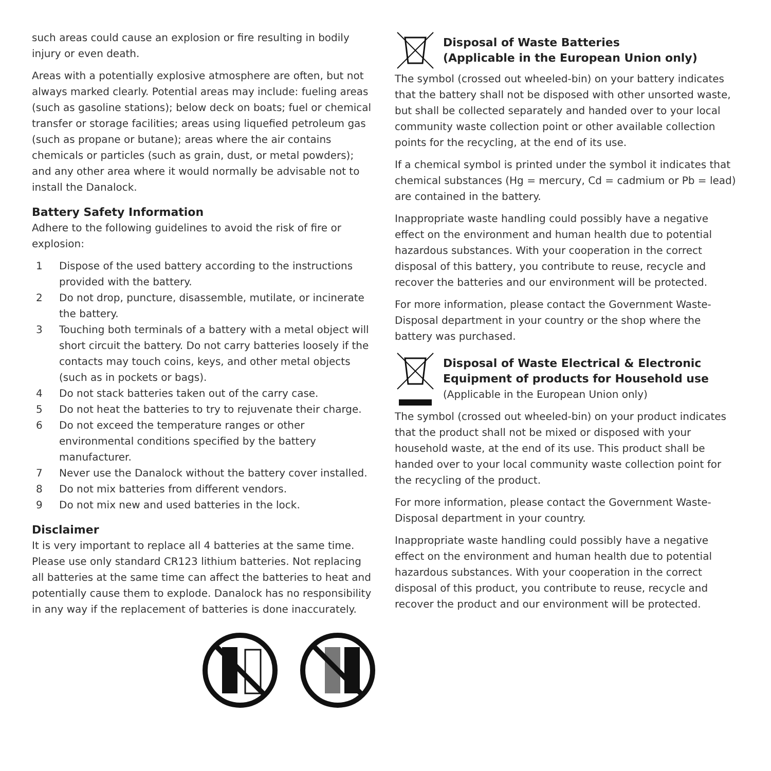such areas could cause an explosion or fire resulting in bodily injury or even death.
Areas with a potentially explosive atmosphere are often, but not always marked clearly. Potential areas may include: fueling areas (such as gasoline stations); below deck on boats; fuel or chemical transfer or storage facilities; areas using liquefied petroleum gas (such as propane or butane); areas where the air contains chemicals or particles (such as grain, dust, or metal powders); and any other area where it would normally be advisable not to install the Danalock.
Battery Safety Information
Adhere to the following guidelines to avoid the risk of fire or explosion:
1 Dispose of the used battery according to the instructions provided with the battery.
2 Do not drop, puncture, disassemble, mutilate, or incinerate the battery.
3 Touching both terminals of a battery with a metal object will short circuit the battery. Do not carry batteries loosely if the contacts may touch coins, keys, and other metal objects (such as in pockets or bags).
4 Do not stack batteries taken out of the carry case.
5 Do not heat the batteries to try to rejuvenate their charge.
6 Do not exceed the temperature ranges or other environmental conditions specified by the battery manufacturer.
7 Never use the Danalock without the battery cover installed.
8 Do not mix batteries from different vendors.
9 Do not mix new and used batteries in the lock.
Disclaimer
It is very important to replace all 4 batteries at the same time. Please use only standard CR123 lithium batteries. Not replacing all batteries at the same time can affect the batteries to heat and potentially cause them to explode. Danalock has no responsibility in any way if the replacement of batteries is done inaccurately.
Disposal of Waste Batteries
(Applicable in the European Union only)
The symbol (crossed out wheeled-bin) on your battery indicates that the battery shall not be disposed with other unsorted waste, but shall be collected separately and handed over to your local community waste collection point or other available collection points for the recycling, at the end of its use.
If a chemical symbol is printed under the symbol it indicates that chemical substances (Hg = mercury, Cd = cadmium or Pb = lead) are contained in the battery.
Inappropriate waste handling could possibly have a negative effect on the environment and human health due to potential hazardous substances. With your cooperation in the correct disposal of this battery, you contribute to reuse, recycle and recover the batteries and our environment will be protected.
For more information, please contact the Government Waste-Disposal department in your country or the shop where the battery was purchased.
Disposal of Waste Electrical & Electronic Equipment of products for Household use
(Applicable in the European Union only)
The symbol (crossed out wheeled-bin) on your product indicates that the product shall not be mixed or disposed with your household waste, at the end of its use. This product shall be handed over to your local community waste collection point for the recycling of the product.
For more information, please contact the Government Waste-Disposal department in your country.
Inappropriate waste handling could possibly have a negative effect on the environment and human health due to potential hazardous substances. With your cooperation in the correct disposal of this product, you contribute to reuse, recycle and recover the product and our environment will be protected.